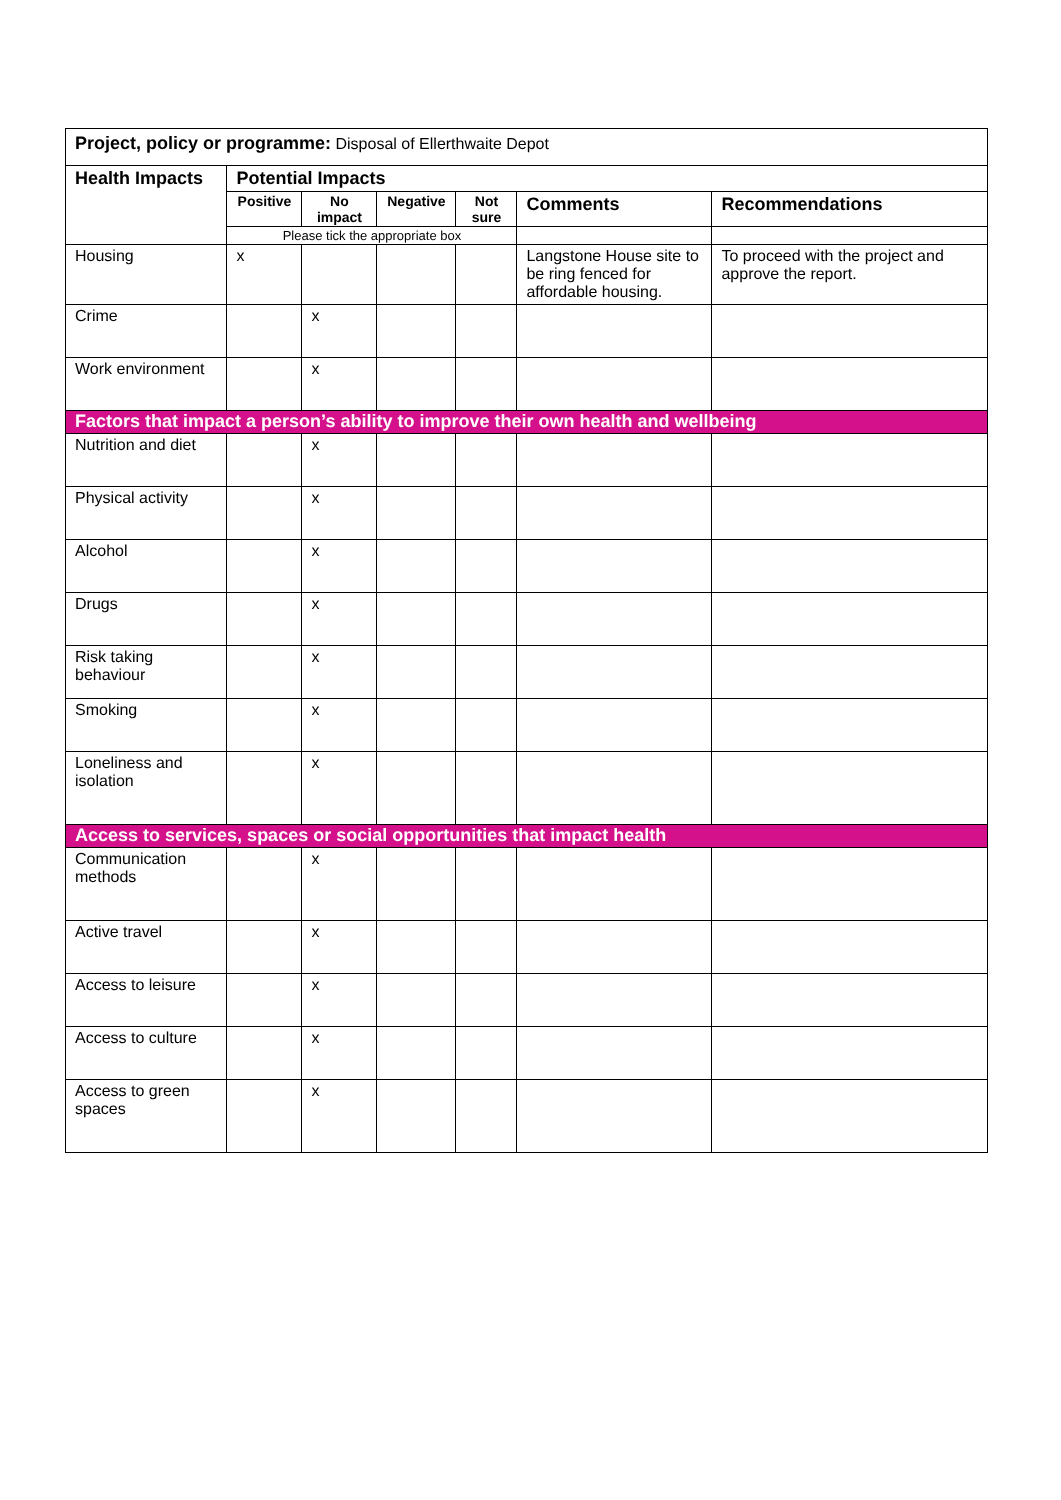| Project, policy or programme: Disposal of Ellerthwaite Depot | | | | | | |
| Health Impacts | Potential Impacts | | | | | |
| | Positive | No impact | Negative | Not sure | Comments | Recommendations |
| | Please tick the appropriate box | | | | | |
| Housing | x | | | | Langstone House site to be ring fenced for affordable housing. | To proceed with the project and approve the report. |
| Crime | | x | | | | |
| Work environment | | x | | | | |
| Factors that impact a person’s ability to improve their own health and wellbeing | | | | | | |
| Nutrition and diet | | x | | | | |
| Physical activity | | x | | | | |
| Alcohol | | x | | | | |
| Drugs | | x | | | | |
| Risk taking behaviour | | x | | | | |
| Smoking | | x | | | | |
| Loneliness and isolation | | x | | | | |
| Access to services, spaces or social opportunities that impact health | | | | | | |
| Communication methods | | x | | | | |
| Active travel | | x | | | | |
| Access to leisure | | x | | | | |
| Access to culture | | x | | | | |
| Access to green spaces | | x | | | | |